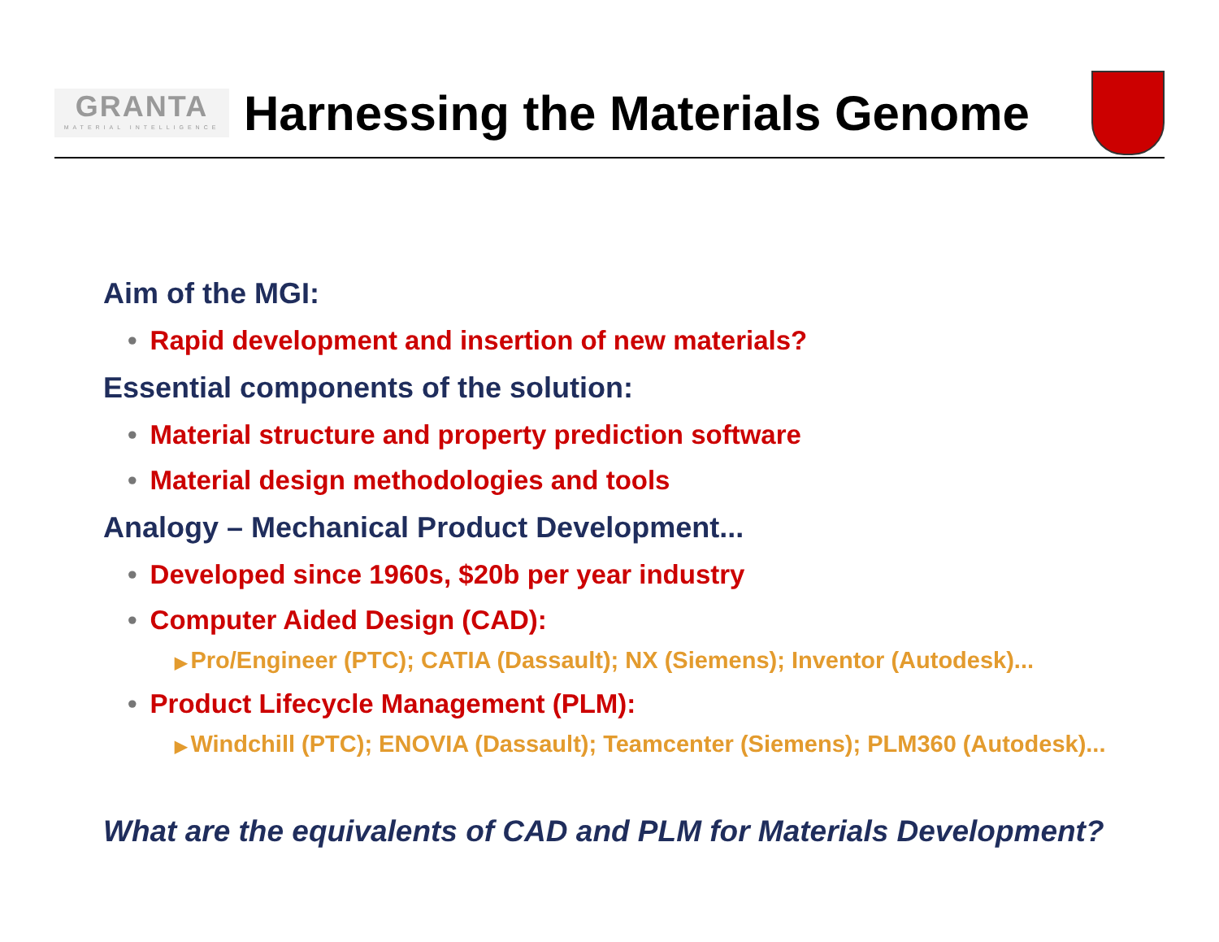GRANTA
MATERIAL INTELLIGENCE
Harnessing the Materials Genome
Aim of the MGI:
• Rapid development and insertion of new materials?
Essential components of the solution:
• Material structure and property prediction software
• Material design methodologies and tools
Analogy – Mechanical Product Development...
• Developed since 1960s, $20b per year industry
• Computer Aided Design (CAD):
▶ Pro/Engineer (PTC); CATIA (Dassault); NX (Siemens); Inventor (Autodesk)...
• Product Lifecycle Management (PLM):
▶ Windchill (PTC); ENOVIA (Dassault); Teamcenter (Siemens); PLM360 (Autodesk)...
What are the equivalents of CAD and PLM for Materials Development?